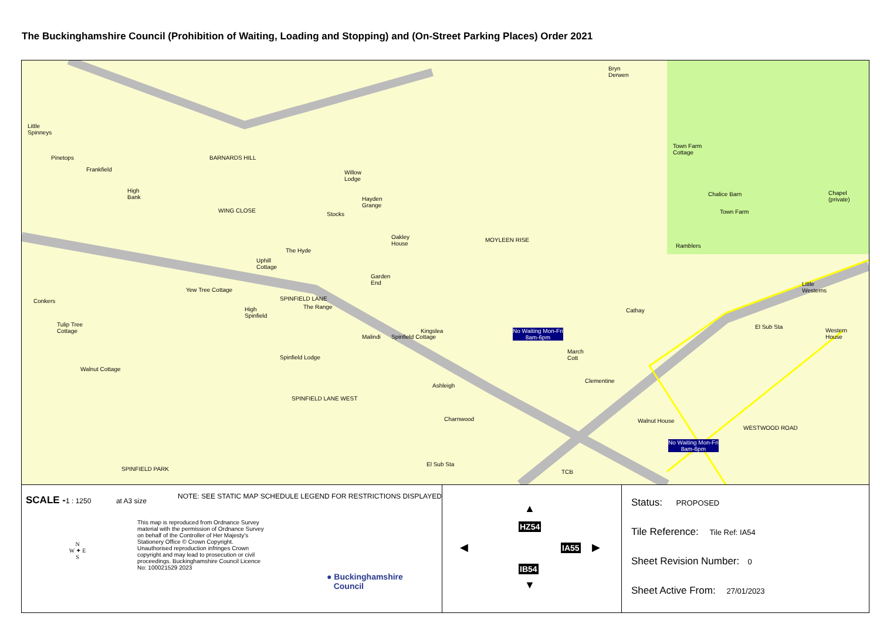The Buckinghamshire Council (Prohibition of Waiting, Loading and Stopping) and (On-Street Parking Places) Order 2021
Little
Spinneys
Pinetops
Frankfield
High
Bank
Willow
Lodge
Hayden
Grange
Stocks
Oakley
House
The Hyde
Uphill
Cottage
Garden
End
Conkers
Yew Tree Cottage
The Range High
Spinfield
SPINFIELD LANE
Tulip Tree
Cottage Kingslea
Malindi Spinfield Cottage
Spinfield Lodge
Walnut Cottage
Ashleigh
SPINFIELD LANE WEST
Charnwood
El Sub Sta
TCB
MOYLEEN RISE
Bryn
Derwen
Town Farm
Cottage
Chalice Barn
Town Farm
Chapel
(private)
Ramblers
Little
Westerns
El Sub Sta
Western
House
March
Cott
Clementine
Walnut House
WESTWOOD ROAD
BARNARDS HILL
WING CLOSE
SPINFIELD PARK
Cathay
No Waiting Mon-Fri
8am-6pm
No Waiting Mon-Fri
8am-6pm
SCALE -1 : 1250 at A3 size
NOTE: SEE STATIC MAP SCHEDULE LEGEND FOR RESTRICTIONS DISPLAYED
N
W ✦ E
S
This map is reproduced from Ordnance Survey material with the permission of Ordnance Survey on behalf of the Controller of Her Majesty's Stationery Office © Crown Copyright. Unauthorised reproduction infringes Crown copyright and may lead to prosecution or civil proceedings. Buckinghamshire Council Licence No: 100021529 2023
● Buckinghamshire
Council
▲
HZ54
◀ IA55 ▶
IB54
▼
Status: PROPOSED
Tile Reference: Tile Ref: IA54
Sheet Revision Number: 0
Sheet Active From: 27/01/2023